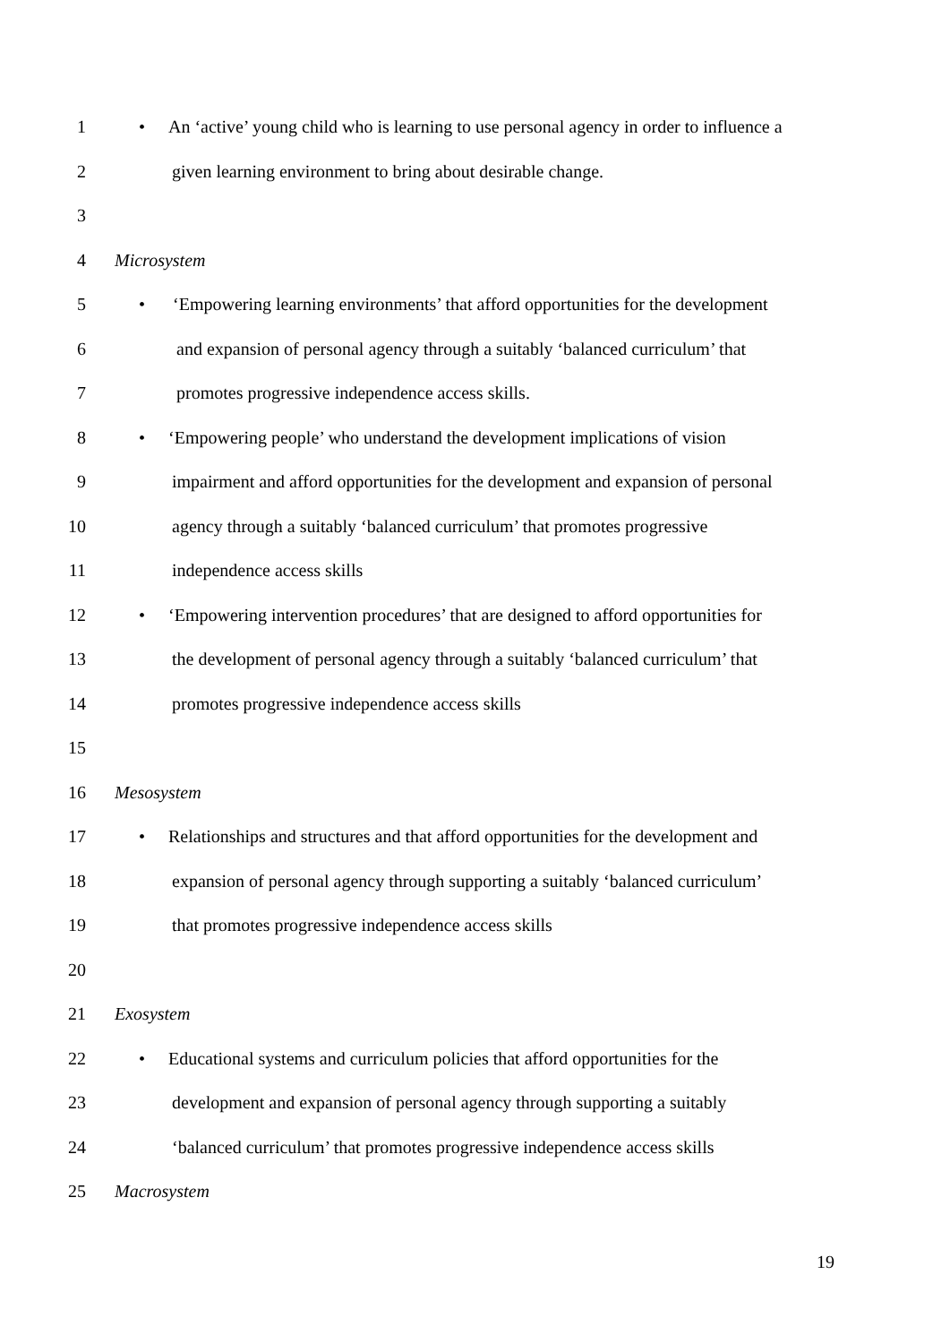1 • An ‘active’ young child who is learning to use personal agency in order to influence a
2 given learning environment to bring about desirable change.
3
4 Microsystem
5 • ‘Empowering learning environments’ that afford opportunities for the development
6 and expansion of personal agency through a suitably ‘balanced curriculum’ that
7 promotes progressive independence access skills.
8 • ‘Empowering people’ who understand the development implications of vision
9 impairment and afford opportunities for the development and expansion of personal
10 agency through a suitably ‘balanced curriculum’ that promotes progressive
11 independence access skills
12 • ‘Empowering intervention procedures’ that are designed to afford opportunities for
13 the development of personal agency through a suitably ‘balanced curriculum’ that
14 promotes progressive independence access skills
15
16 Mesosystem
17 • Relationships and structures and that afford opportunities for the development and
18 expansion of personal agency through supporting a suitably ‘balanced curriculum’
19 that promotes progressive independence access skills
20
21 Exosystem
22 • Educational systems and curriculum policies that afford opportunities for the
23 development and expansion of personal agency through supporting a suitably
24 ‘balanced curriculum’ that promotes progressive independence access skills
25 Macrosystem
19